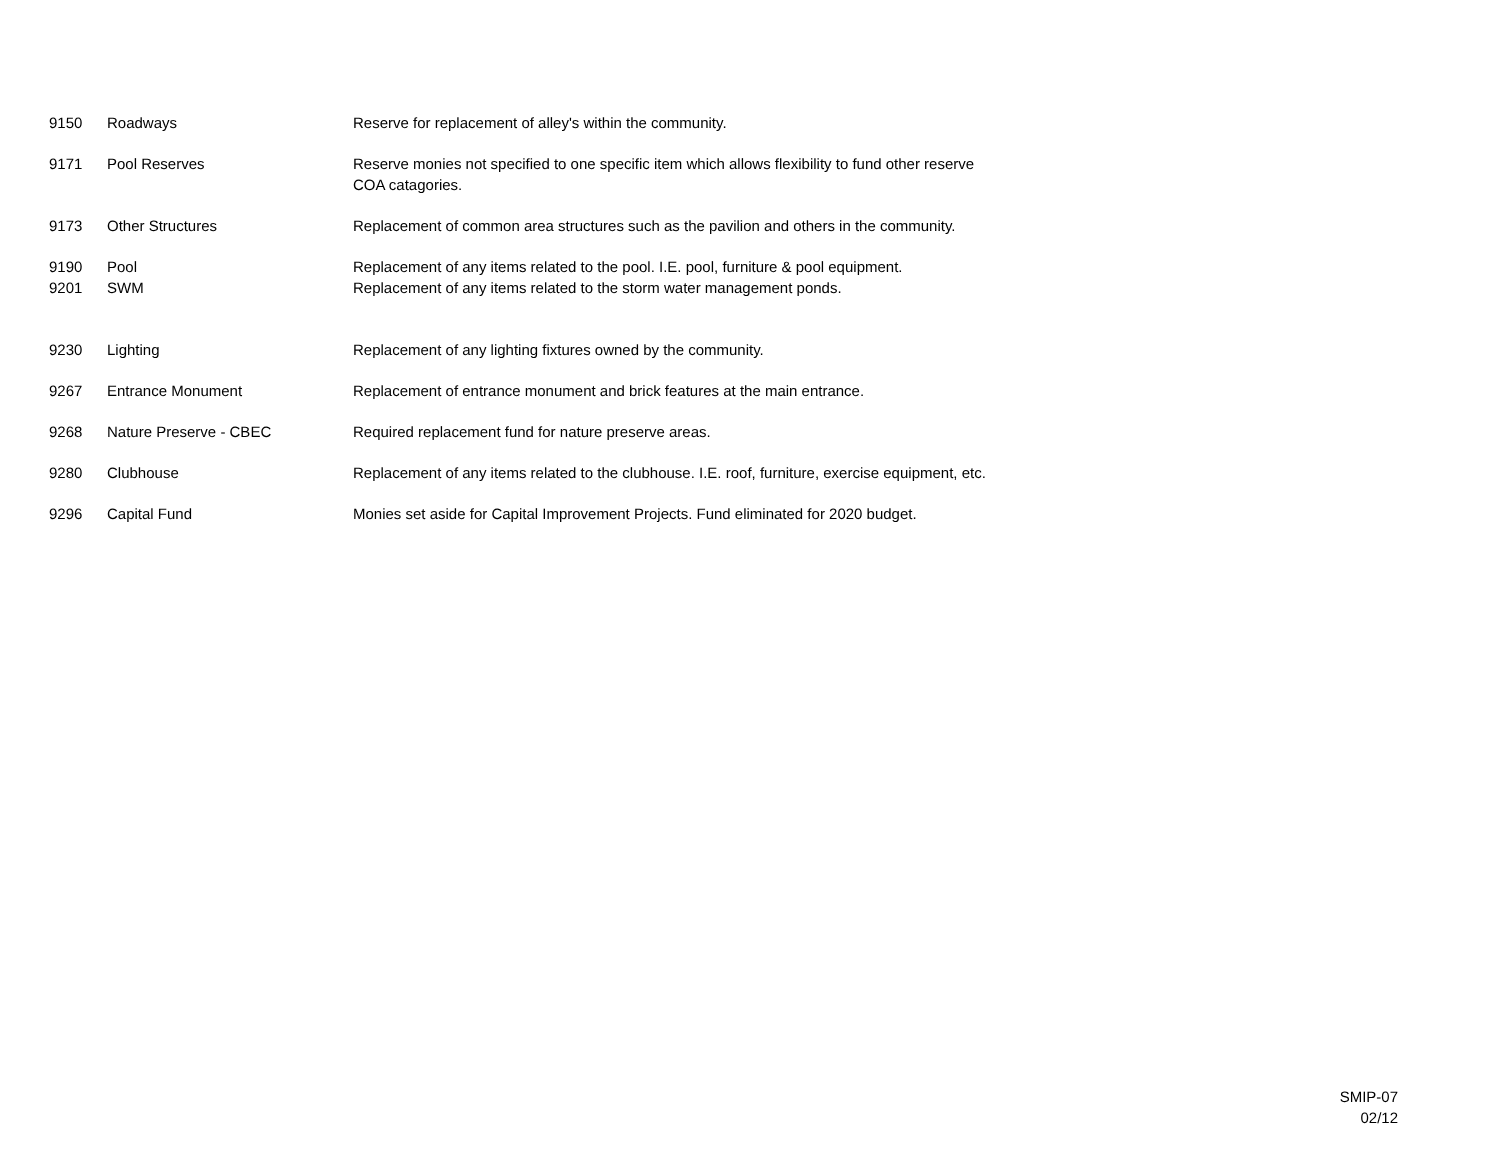| 9150 | Roadways | Reserve for replacement of alley's within the community. |
| 9171 | Pool Reserves | Reserve monies not specified to one specific item which allows flexibility to fund other reserve COA catagories. |
| 9173 | Other Structures | Replacement of common area structures such as the pavilion and others in the community. |
| 9190 | Pool | Replacement of any items related to the pool. I.E. pool, furniture & pool equipment. |
| 9201 | SWM | Replacement of any items related to the storm water management ponds. |
| 9230 | Lighting | Replacement of any lighting fixtures owned by the community. |
| 9267 | Entrance Monument | Replacement of entrance monument and brick features at the main entrance. |
| 9268 | Nature Preserve - CBEC | Required replacement fund for nature preserve areas. |
| 9280 | Clubhouse | Replacement of any items related to the clubhouse. I.E. roof, furniture, exercise equipment, etc. |
| 9296 | Capital Fund | Monies set aside for Capital Improvement Projects. Fund eliminated for 2020 budget. |
SMIP-07
02/12